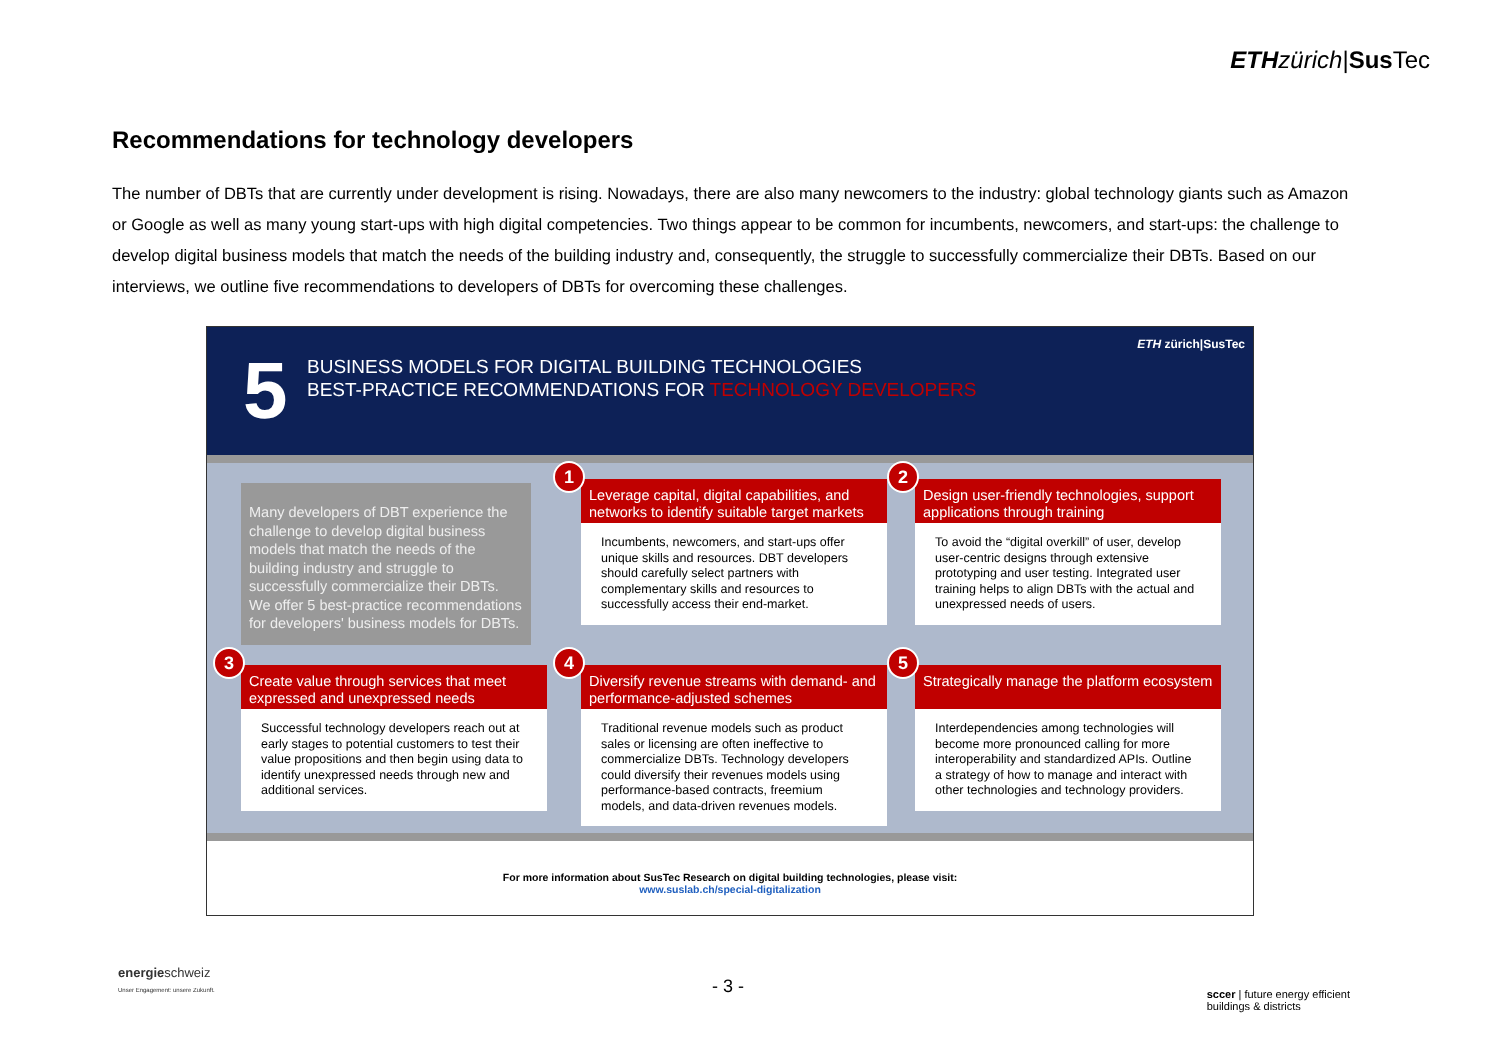ETH zürich|Sus Tec
Recommendations for technology developers
The number of DBTs that are currently under development is rising. Nowadays, there are also many newcomers to the industry: global technology giants such as Amazon or Google as well as many young start-ups with high digital competencies. Two things appear to be common for incumbents, newcomers, and start-ups: the challenge to develop digital business models that match the needs of the building industry and, consequently, the struggle to successfully commercialize their DBTs. Based on our interviews, we outline five recommendations to developers of DBTs for overcoming these challenges.
5
BUSINESS MODELS FOR DIGITAL BUILDING TECHNOLOGIES
BEST-PRACTICE RECOMMENDATIONS FOR TECHNOLOGY DEVELOPERS
ETH zürich|SusTec
Many developers of DBT experience the challenge to develop digital business models that match the needs of the building industry and struggle to successfully commercialize their DBTs. We offer 5 best-practice recommendations for developers' business models for DBTs.
1
Leverage capital, digital capabilities, and networks to identify suitable target markets
Incumbents, newcomers, and start-ups offer unique skills and resources. DBT developers should carefully select partners with complementary skills and resources to successfully access their end-market.
2
Design user-friendly technologies, support applications through training
To avoid the “digital overkill” of user, develop user-centric designs through extensive prototyping and user testing. Integrated user training helps to align DBTs with the actual and unexpressed needs of users.
3
Create value through services that meet expressed and unexpressed needs
Successful technology developers reach out at early stages to potential customers to test their value propositions and then begin using data to identify unexpressed needs through new and additional services.
4
Diversify revenue streams with demand- and performance-adjusted schemes
Traditional revenue models such as product sales or licensing are often ineffective to commercialize DBTs. Technology developers could diversify their revenues models using performance-based contracts, freemium models, and data-driven revenues models.
5
Strategically manage the platform ecosystem
Interdependencies among technologies will become more pronounced calling for more interoperability and standardized APIs. Outline a strategy of how to manage and interact with other technologies and technology providers.
For more information about SusTec Research on digital building technologies, please visit:
www.suslab.ch/special-digitalization
energieschweiz
Unser Engagement: unsere Zukunft.
- 3 -
sccer | future energy efficient
buildings & districts